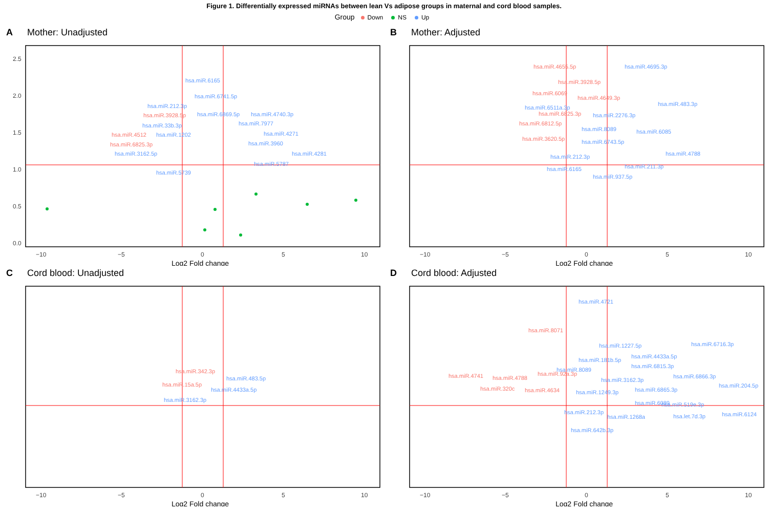Figure 1. Differentially expressed miRNAs between lean Vs adipose groups in maternal and cord blood samples.
Group Down NS Up
A Mother: Unadjusted
2.5
2.0
1.5
1.0
0.5
0.0
−10
−5
0
5
10
Log2 Fold change
hsa.miR.6165
hsa.miR.6741.5p
hsa.miR.212.3p
hsa.miR.6869.5p
hsa.miR.4740.3p
hsa.miR.33b.3p
hsa.miR.7977
hsa.miR.1202
hsa.miR.4271
hsa.miR.3960
hsa.miR.3162.5p
hsa.miR.4281
hsa.miR.5739
hsa.miR.5787
hsa.miR.3928.5p
hsa.miR.4512
hsa.miR.6825.3p
B Mother: Adjusted
Log2 Fold change
−10
−5
0
5
10
hsa.miR.4655.5p
hsa.miR.3928.5p
hsa.miR.6069
hsa.miR.4649.3p
hsa.miR.6825.3p
hsa.miR.6812.5p
hsa.miR.3620.5p
hsa.miR.4695.3p
hsa.miR.483.3p
hsa.miR.6511a.3p
hsa.miR.2276.3p
hsa.miR.8089
hsa.miR.6085
hsa.miR.6743.5p
hsa.miR.212.3p
hsa.miR.4788
hsa.miR.211.3p
hsa.miR.6165
hsa.miR.937.5p
C Cord blood: Unadjusted
Log2 Fold change
−10
−5
0
5
10
hsa.miR.342.3p
hsa.miR.15a.5p
hsa.miR.483.5p
hsa.miR.4433a.5p
hsa.miR.3162.3p
D Cord blood: Adjusted
Log2 Fold change
−10
−5
0
5
10
hsa.miR.8071
hsa.miR.4741
hsa.miR.4788
hsa.miR.92a.3p
hsa.miR.320c
hsa.miR.4634
hsa.miR.4721
hsa.miR.1227.5p
hsa.miR.6716.3p
hsa.miR.181b.5p
hsa.miR.4433a.5p
hsa.miR.8089
hsa.miR.6815.3p
hsa.miR.3162.3p
hsa.miR.6865.3p
hsa.miR.6866.3p
hsa.miR.1249.3p
hsa.miR.204.5p
hsa.miR.6089
hsa.miR.519e.3p
hsa.miR.212.3p
hsa.miR.1268a
hsa.let.7d.3p
hsa.miR.6124
hsa.miR.642b.3p